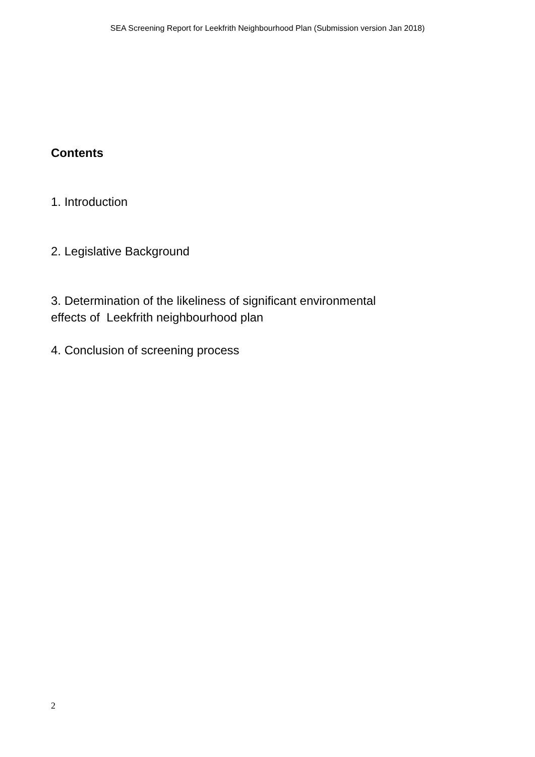SEA Screening Report for Leekfrith Neighbourhood Plan (Submission version Jan 2018)
Contents
1. Introduction
2. Legislative Background
3. Determination of the likeliness of significant environmental effects of Leekfrith neighbourhood plan
4. Conclusion of screening process
2